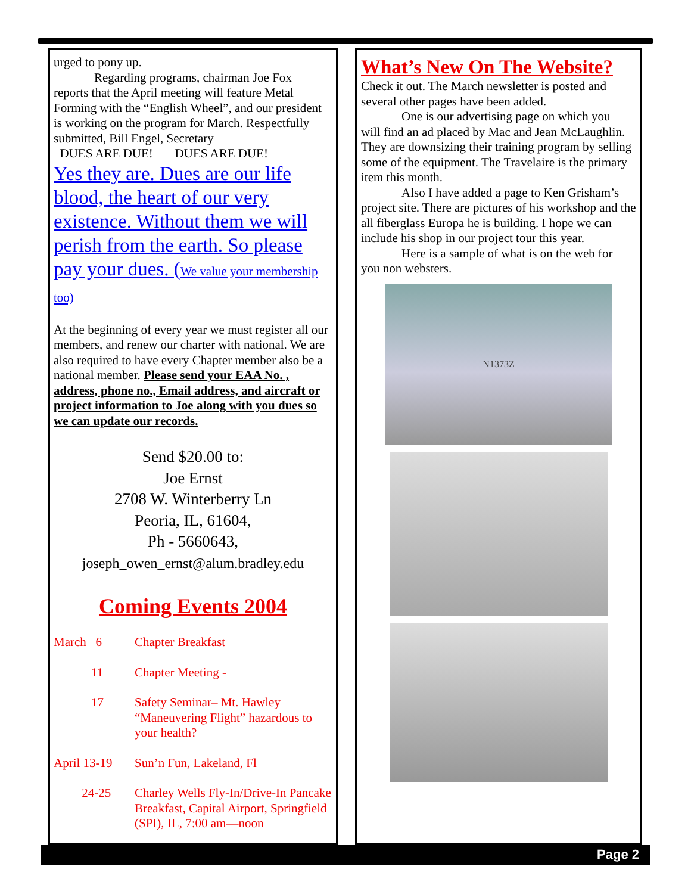urged to pony up.
Regarding programs, chairman Joe Fox
reports that the April meeting will feature Metal Forming with the “English Wheel”, and our president is working on the program for March. Respectfully submitted, Bill Engel, Secretary
DUES ARE DUE! DUES ARE DUE!
Yes they are. Dues are our life blood, the heart of our very existence. Without them we will perish from the earth. So please pay your dues. (We value your membership too)
At the beginning of every year we must register all our members, and renew our charter with national. We are also required to have every Chapter member also be a national member. Please send your EAA No. , address, phone no., Email address, and aircraft or project information to Joe along with you dues so we can update our records.
Send $20.00 to:
Joe Ernst
2708 W. Winterberry Ln
Peoria, IL, 61604,
Ph - 5660643,
joseph_owen_ernst@alum.bradley.edu
Coming Events 2004
March 6 Chapter Breakfast
11 Chapter Meeting -
17 Safety Seminar– Mt. Hawley “Maneuvering Flight” hazardous to your health?
April 13-19
Sun’n Fun, Lakeland, Fl
24-25 Charley Wells Fly-In/Drive-In Pancake Breakfast, Capital Airport, Springfield (SPI), IL, 7:00 am—noon
What’s New On The Website?
Check it out. The March newsletter is posted and several other pages have been added.
One is our advertising page on which you
will find an ad placed by Mac and Jean McLaughlin. They are downsizing their training program by selling some of the equipment. The Travelaire is the primary item this month.
Also I have added a page to Ken Grisham’s
project site. There are pictures of his workshop and the all fiberglass Europa he is building. I hope we can include his shop in our project tour this year.
Here is a sample of what is on the web for
you non websters.
N1373Z
Page 2